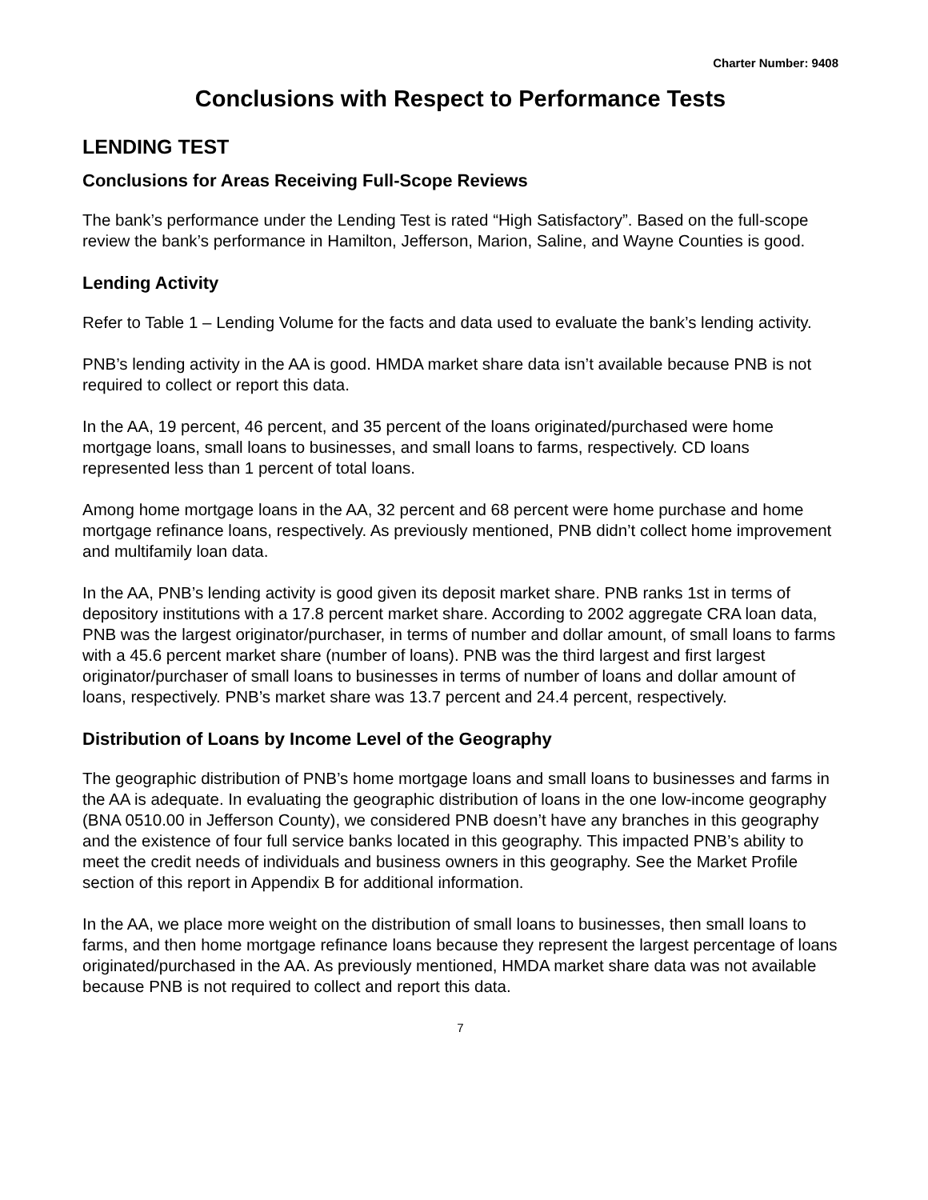Charter Number: 9408
Conclusions with Respect to Performance Tests
LENDING TEST
Conclusions for Areas Receiving Full-Scope Reviews
The bank’s performance under the Lending Test is rated “High Satisfactory”. Based on the full-scope review the bank’s performance in Hamilton, Jefferson, Marion, Saline, and Wayne Counties is good.
Lending Activity
Refer to Table 1 – Lending Volume for the facts and data used to evaluate the bank’s lending activity.
PNB’s lending activity in the AA is good. HMDA market share data isn’t available because PNB is not required to collect or report this data.
In the AA, 19 percent, 46 percent, and 35 percent of the loans originated/purchased were home mortgage loans, small loans to businesses, and small loans to farms, respectively. CD loans represented less than 1 percent of total loans.
Among home mortgage loans in the AA, 32 percent and 68 percent were home purchase and home mortgage refinance loans, respectively. As previously mentioned, PNB didn’t collect home improvement and multifamily loan data.
In the AA, PNB’s lending activity is good given its deposit market share. PNB ranks 1st in terms of depository institutions with a 17.8 percent market share. According to 2002 aggregate CRA loan data, PNB was the largest originator/purchaser, in terms of number and dollar amount, of small loans to farms with a 45.6 percent market share (number of loans). PNB was the third largest and first largest originator/purchaser of small loans to businesses in terms of number of loans and dollar amount of loans, respectively. PNB’s market share was 13.7 percent and 24.4 percent, respectively.
Distribution of Loans by Income Level of the Geography
The geographic distribution of PNB’s home mortgage loans and small loans to businesses and farms in the AA is adequate. In evaluating the geographic distribution of loans in the one low-income geography (BNA 0510.00 in Jefferson County), we considered PNB doesn’t have any branches in this geography and the existence of four full service banks located in this geography. This impacted PNB’s ability to meet the credit needs of individuals and business owners in this geography. See the Market Profile section of this report in Appendix B for additional information.
In the AA, we place more weight on the distribution of small loans to businesses, then small loans to farms, and then home mortgage refinance loans because they represent the largest percentage of loans originated/purchased in the AA. As previously mentioned, HMDA market share data was not available because PNB is not required to collect and report this data.
7